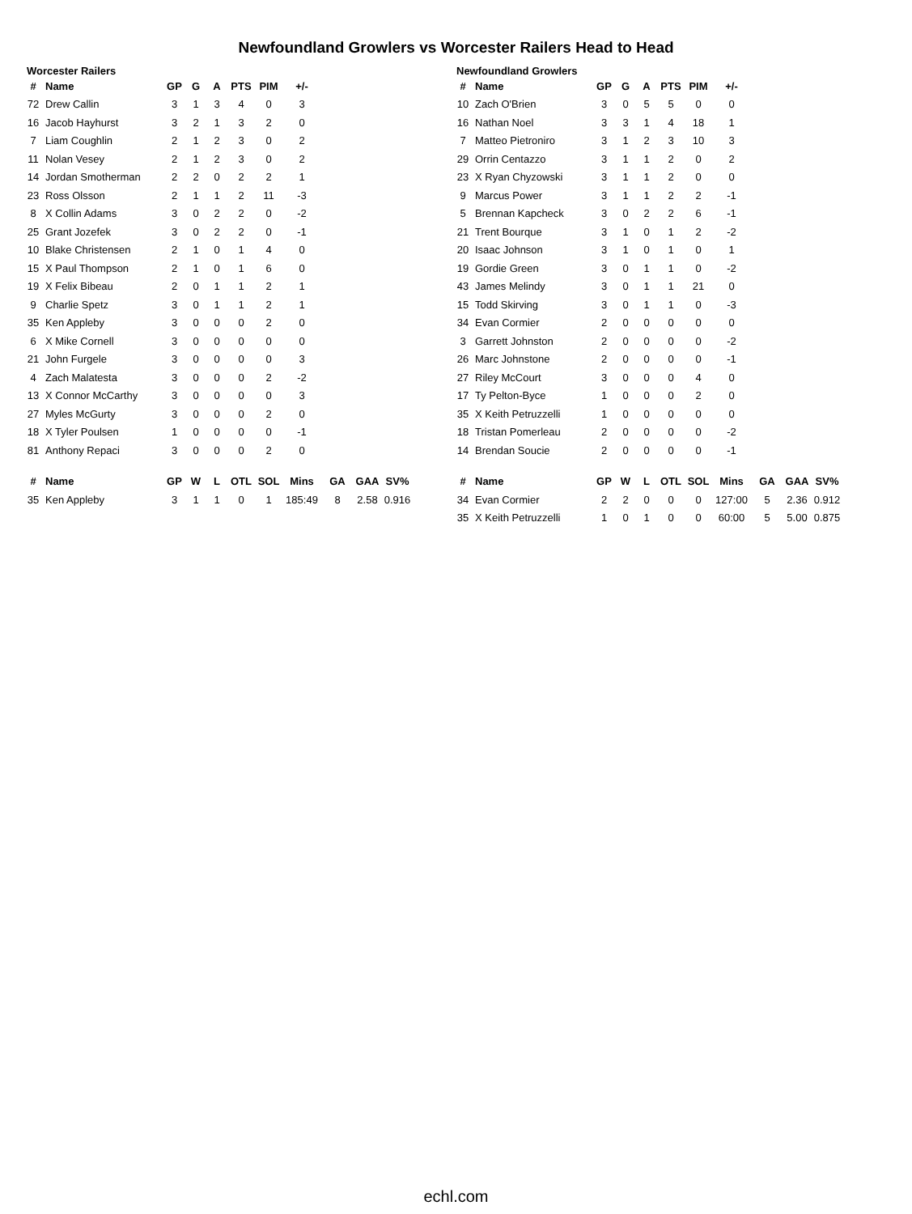Newfoundland Growlers vs Worcester Railers Head to Head
Worcester Railers
| # | Name | GP | G | A | PTS | PIM | +/- | | | |
| 72 | Drew Callin | 3 | 1 | 3 | 4 | 0 | 3 | | | |
| 16 | Jacob Hayhurst | 3 | 2 | 1 | 3 | 2 | 0 | | | |
| 7 | Liam Coughlin | 2 | 1 | 2 | 3 | 0 | 2 | | | |
| 11 | Nolan Vesey | 2 | 1 | 2 | 3 | 0 | 2 | | | |
| 14 | Jordan Smotherman | 2 | 2 | 0 | 2 | 2 | 1 | | | |
| 23 | Ross Olsson | 2 | 1 | 1 | 2 | 11 | -3 | | | |
| 8 | X Collin Adams | 3 | 0 | 2 | 2 | 0 | -2 | | | |
| 25 | Grant Jozefek | 3 | 0 | 2 | 2 | 0 | -1 | | | |
| 10 | Blake Christensen | 2 | 1 | 0 | 1 | 4 | 0 | | | |
| 15 | X Paul Thompson | 2 | 1 | 0 | 1 | 6 | 0 | | | |
| 19 | X Felix Bibeau | 2 | 0 | 1 | 1 | 2 | 1 | | | |
| 9 | Charlie Spetz | 3 | 0 | 1 | 1 | 2 | 1 | | | |
| 35 | Ken Appleby | 3 | 0 | 0 | 0 | 2 | 0 | | | |
| 6 | X Mike Cornell | 3 | 0 | 0 | 0 | 0 | 0 | | | |
| 21 | John Furgele | 3 | 0 | 0 | 0 | 0 | 3 | | | |
| 4 | Zach Malatesta | 3 | 0 | 0 | 0 | 2 | -2 | | | |
| 13 | X Connor McCarthy | 3 | 0 | 0 | 0 | 0 | 3 | | | |
| 27 | Myles McGurty | 3 | 0 | 0 | 0 | 2 | 0 | | | |
| 18 | X Tyler Poulsen | 1 | 0 | 0 | 0 | 0 | -1 | | | |
| 81 | Anthony Repaci | 3 | 0 | 0 | 0 | 2 | 0 | | | |
| # | Name | GP | W | L | OTL | SOL | Mins | GA | GAA | SV% |
| 35 | Ken Appleby | 3 | 1 | 1 | 0 | 1 | 185:49 | 8 | 2.58 | 0.916 |
Newfoundland Growlers
| # | Name | GP | G | A | PTS | PIM | +/- | | | |
| 10 | Zach O'Brien | 3 | 0 | 5 | 5 | 0 | 0 | | | |
| 16 | Nathan Noel | 3 | 3 | 1 | 4 | 18 | 1 | | | |
| 7 | Matteo Pietroniro | 3 | 1 | 2 | 3 | 10 | 3 | | | |
| 29 | Orrin Centazzo | 3 | 1 | 1 | 2 | 0 | 2 | | | |
| 23 | X Ryan Chyzowski | 3 | 1 | 1 | 2 | 0 | 0 | | | |
| 9 | Marcus Power | 3 | 1 | 1 | 2 | 2 | -1 | | | |
| 5 | Brennan Kapcheck | 3 | 0 | 2 | 2 | 6 | -1 | | | |
| 21 | Trent Bourque | 3 | 1 | 0 | 1 | 2 | -2 | | | |
| 20 | Isaac Johnson | 3 | 1 | 0 | 1 | 0 | 1 | | | |
| 19 | Gordie Green | 3 | 0 | 1 | 1 | 0 | -2 | | | |
| 43 | James Melindy | 3 | 0 | 1 | 1 | 21 | 0 | | | |
| 15 | Todd Skirving | 3 | 0 | 1 | 1 | 0 | -3 | | | |
| 34 | Evan Cormier | 2 | 0 | 0 | 0 | 0 | 0 | | | |
| 3 | Garrett Johnston | 2 | 0 | 0 | 0 | 0 | -2 | | | |
| 26 | Marc Johnstone | 2 | 0 | 0 | 0 | 0 | -1 | | | |
| 27 | Riley McCourt | 3 | 0 | 0 | 0 | 4 | 0 | | | |
| 17 | Ty Pelton-Byce | 1 | 0 | 0 | 0 | 2 | 0 | | | |
| 35 | X Keith Petruzzelli | 1 | 0 | 0 | 0 | 0 | 0 | | | |
| 18 | Tristan Pomerleau | 2 | 0 | 0 | 0 | 0 | -2 | | | |
| 14 | Brendan Soucie | 2 | 0 | 0 | 0 | 0 | -1 | | | |
| # | Name | GP | W | L | OTL | SOL | Mins | GA | GAA | SV% |
| 34 | Evan Cormier | 2 | 2 | 0 | 0 | 0 | 127:00 | 5 | 2.36 | 0.912 |
| 35 | X Keith Petruzzelli | 1 | 0 | 1 | 0 | 0 | 60:00 | 5 | 5.00 | 0.875 |
echl.com